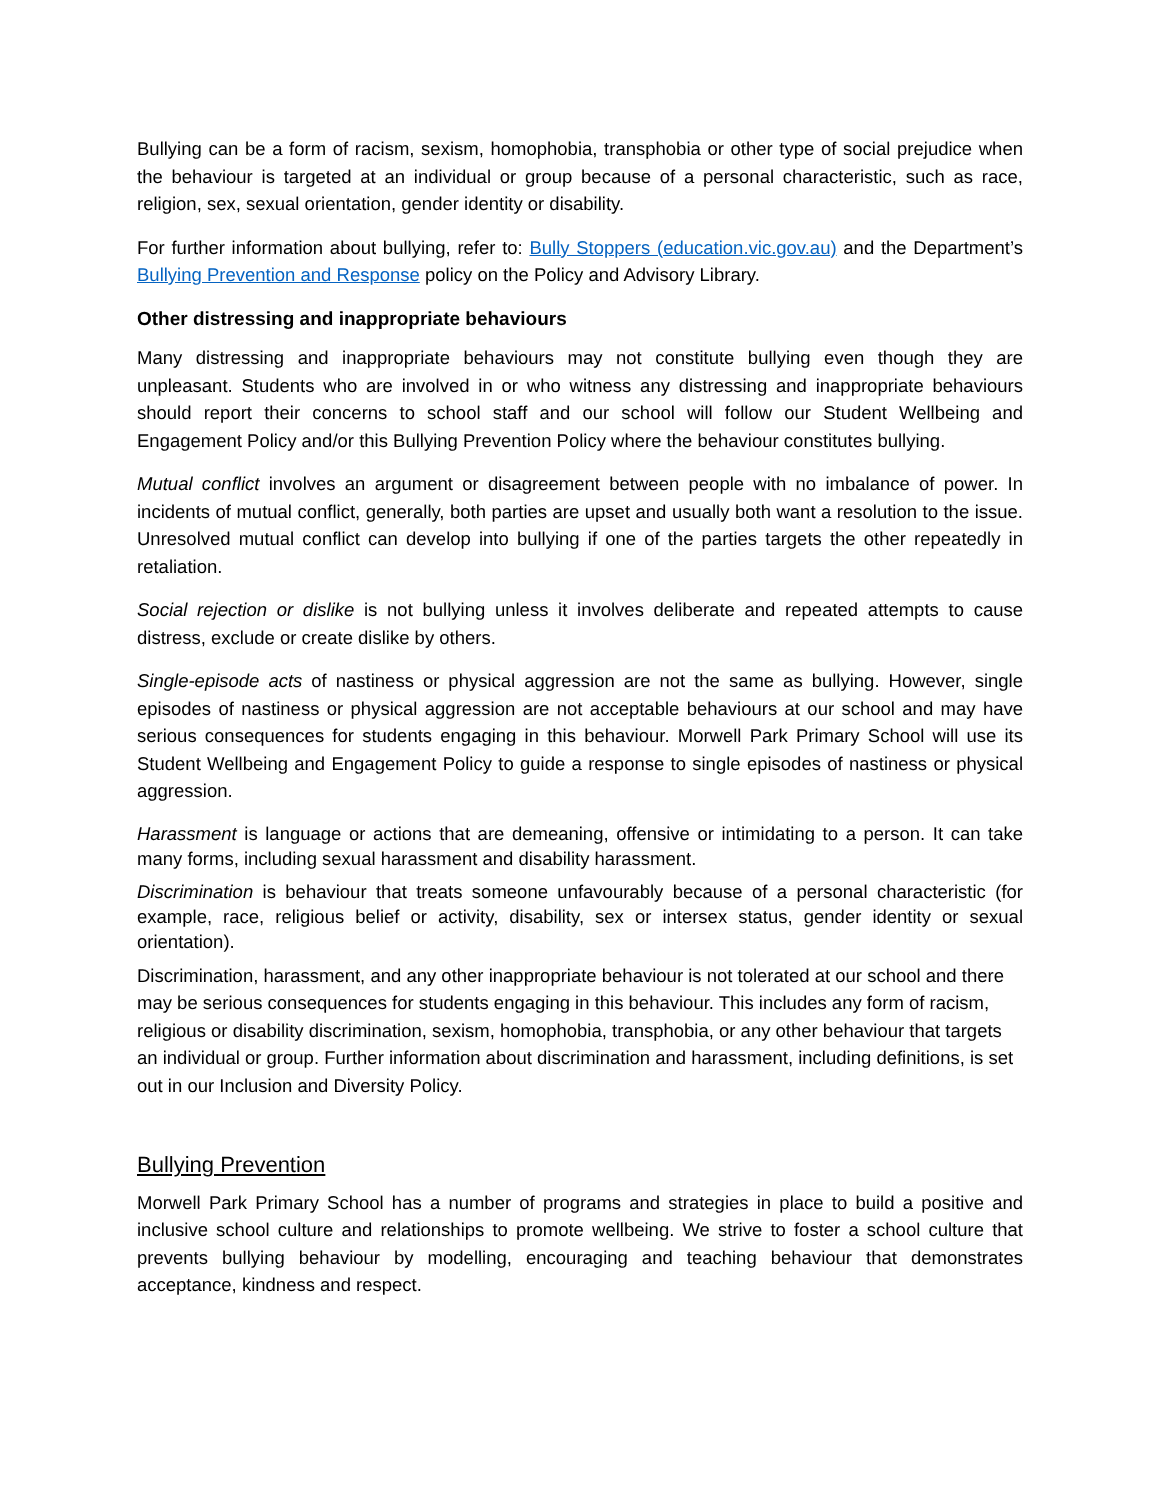Bullying can be a form of racism, sexism, homophobia, transphobia or other type of social prejudice when the behaviour is targeted at an individual or group because of a personal characteristic, such as race, religion, sex, sexual orientation, gender identity or disability.
For further information about bullying, refer to: Bully Stoppers (education.vic.gov.au) and the Department’s Bullying Prevention and Response policy on the Policy and Advisory Library.
Other distressing and inappropriate behaviours
Many distressing and inappropriate behaviours may not constitute bullying even though they are unpleasant. Students who are involved in or who witness any distressing and inappropriate behaviours should report their concerns to school staff and our school will follow our Student Wellbeing and Engagement Policy and/or this Bullying Prevention Policy where the behaviour constitutes bullying.
Mutual conflict involves an argument or disagreement between people with no imbalance of power. In incidents of mutual conflict, generally, both parties are upset and usually both want a resolution to the issue. Unresolved mutual conflict can develop into bullying if one of the parties targets the other repeatedly in retaliation.
Social rejection or dislike is not bullying unless it involves deliberate and repeated attempts to cause distress, exclude or create dislike by others.
Single-episode acts of nastiness or physical aggression are not the same as bullying. However, single episodes of nastiness or physical aggression are not acceptable behaviours at our school and may have serious consequences for students engaging in this behaviour. Morwell Park Primary School will use its Student Wellbeing and Engagement Policy to guide a response to single episodes of nastiness or physical aggression.
Harassment is language or actions that are demeaning, offensive or intimidating to a person. It can take many forms, including sexual harassment and disability harassment.
Discrimination is behaviour that treats someone unfavourably because of a personal characteristic (for example, race, religious belief or activity, disability, sex or intersex status, gender identity or sexual orientation).
Discrimination, harassment, and any other inappropriate behaviour is not tolerated at our school and there may be serious consequences for students engaging in this behaviour. This includes any form of racism, religious or disability discrimination, sexism, homophobia, transphobia, or any other behaviour that targets an individual or group. Further information about discrimination and harassment, including definitions, is set out in our Inclusion and Diversity Policy.
Bullying Prevention
Morwell Park Primary School has a number of programs and strategies in place to build a positive and inclusive school culture and relationships to promote wellbeing. We strive to foster a school culture that prevents bullying behaviour by modelling, encouraging and teaching behaviour that demonstrates acceptance, kindness and respect.